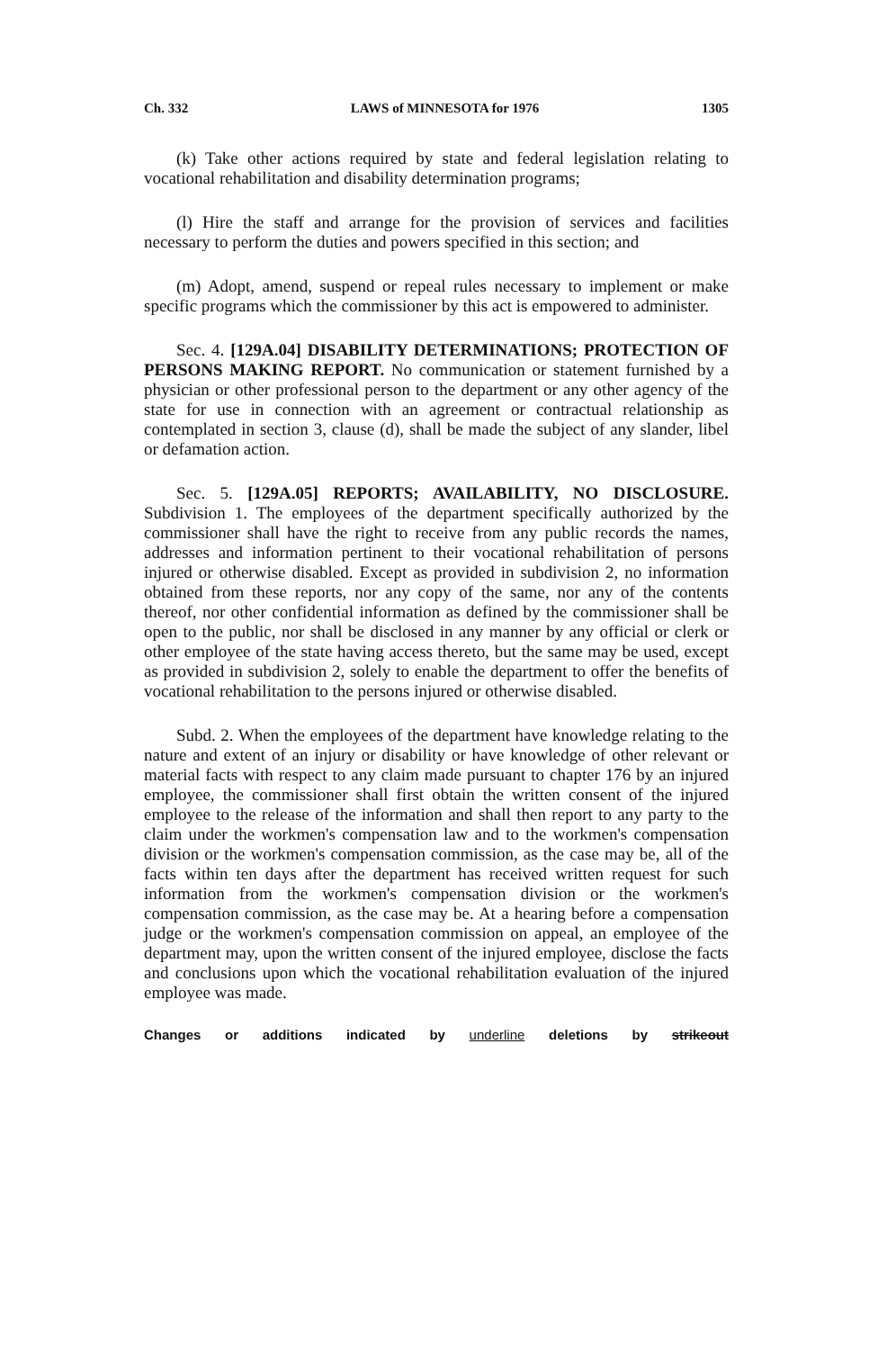Ch. 332 LAWS of MINNESOTA for 1976 1305
(k) Take other actions required by state and federal legislation relating to vocational rehabilitation and disability determination programs;
(l) Hire the staff and arrange for the provision of services and facilities necessary to perform the duties and powers specified in this section; and
(m) Adopt, amend, suspend or repeal rules necessary to implement or make specific programs which the commissioner by this act is empowered to administer.
Sec. 4. [129A.04] DISABILITY DETERMINATIONS; PROTECTION OF PERSONS MAKING REPORT. No communication or statement furnished by a physician or other professional person to the department or any other agency of the state for use in connection with an agreement or contractual relationship as contemplated in section 3, clause (d), shall be made the subject of any slander, libel or defamation action.
Sec. 5. [129A.05] REPORTS; AVAILABILITY, NO DISCLOSURE. Subdivision 1. The employees of the department specifically authorized by the commissioner shall have the right to receive from any public records the names, addresses and information pertinent to their vocational rehabilitation of persons injured or otherwise disabled. Except as provided in subdivision 2, no information obtained from these reports, nor any copy of the same, nor any of the contents thereof, nor other confidential information as defined by the commissioner shall be open to the public, nor shall be disclosed in any manner by any official or clerk or other employee of the state having access thereto, but the same may be used, except as provided in subdivision 2, solely to enable the department to offer the benefits of vocational rehabilitation to the persons injured or otherwise disabled.
Subd. 2. When the employees of the department have knowledge relating to the nature and extent of an injury or disability or have knowledge of other relevant or material facts with respect to any claim made pursuant to chapter 176 by an injured employee, the commissioner shall first obtain the written consent of the injured employee to the release of the information and shall then report to any party to the claim under the workmen's compensation law and to the workmen's compensation division or the workmen's compensation commission, as the case may be, all of the facts within ten days after the department has received written request for such information from the workmen's compensation division or the workmen's compensation commission, as the case may be. At a hearing before a compensation judge or the workmen's compensation commission on appeal, an employee of the department may, upon the written consent of the injured employee, disclose the facts and conclusions upon which the vocational rehabilitation evaluation of the injured employee was made.
Changes or additions indicated by underline deletions by strikeout